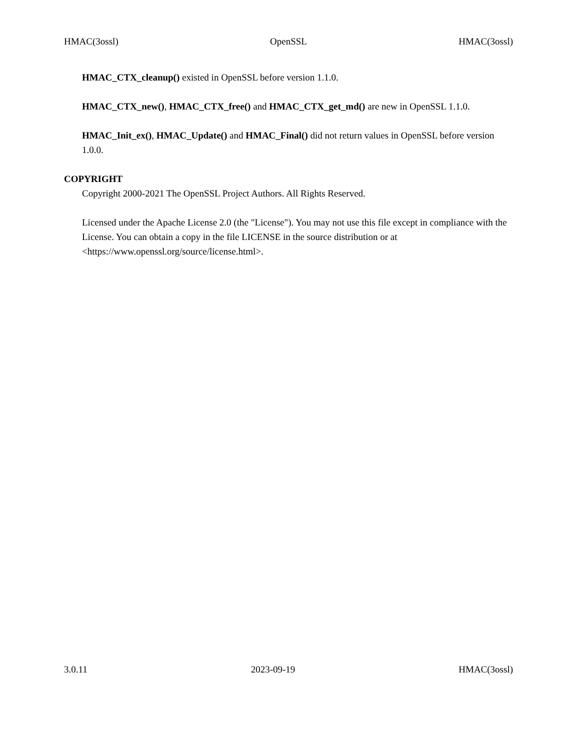HMAC(3ossl) OpenSSL HMAC(3ossl)
HMAC_CTX_cleanup() existed in OpenSSL before version 1.1.0.
HMAC_CTX_new(), HMAC_CTX_free() and HMAC_CTX_get_md() are new in OpenSSL 1.1.0.
HMAC_Init_ex(), HMAC_Update() and HMAC_Final() did not return values in OpenSSL before version 1.0.0.
COPYRIGHT
Copyright 2000-2021 The OpenSSL Project Authors. All Rights Reserved.
Licensed under the Apache License 2.0 (the "License"). You may not use this file except in compliance with the License. You can obtain a copy in the file LICENSE in the source distribution or at <https://www.openssl.org/source/license.html>.
3.0.11 2023-09-19 HMAC(3ossl)